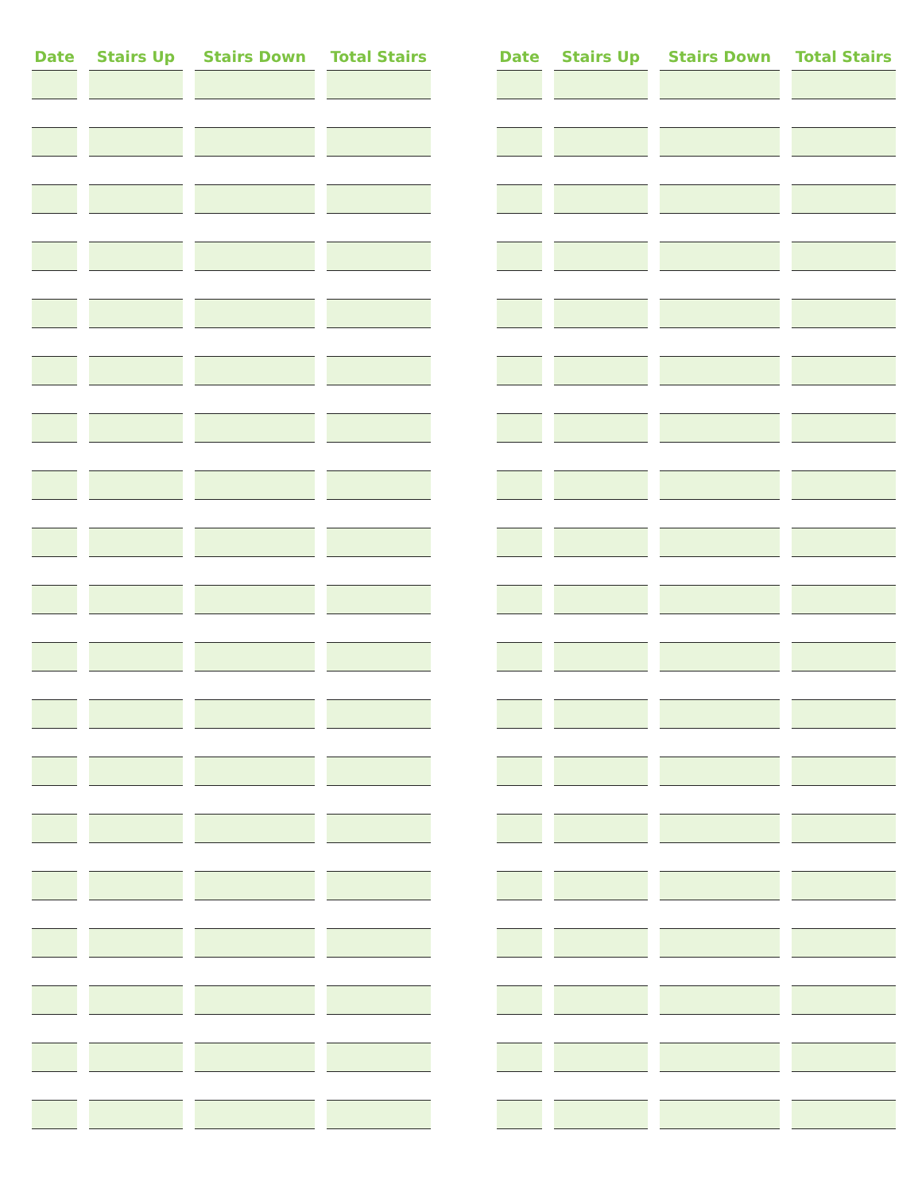| Date | Stairs Up | Stairs Down | Total Stairs |
| --- | --- | --- | --- |
| Date | Stairs Up | Stairs Down | Total Stairs |
| --- | --- | --- | --- |